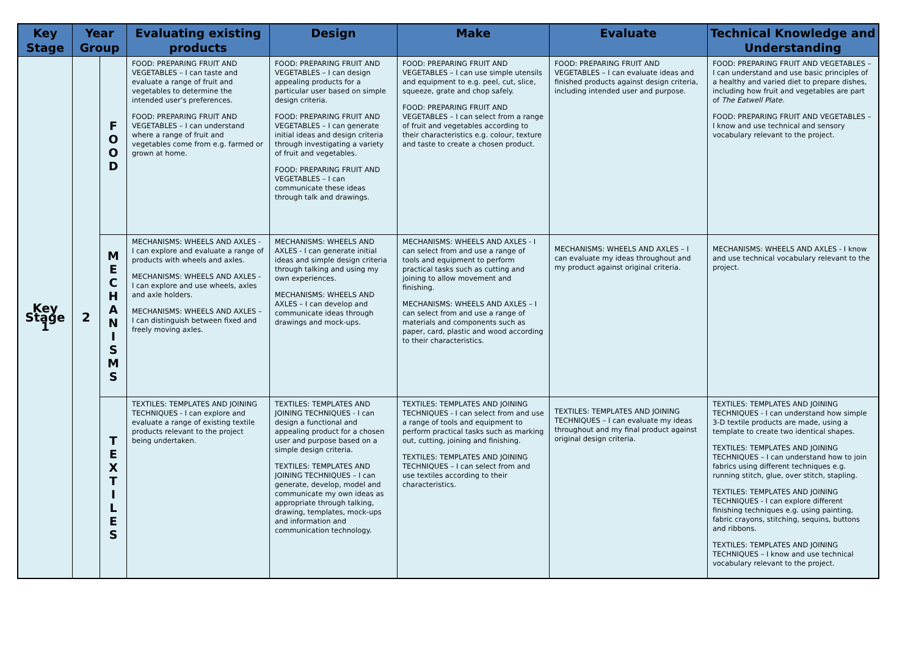| Key Stage | Year Group | | Evaluating existing products | Design | Make | Evaluate | Technical Knowledge and Understanding |
| --- | --- | --- | --- | --- | --- | --- | --- |
| Key Stage 1 | 2 | F O O D | FOOD: PREPARING FRUIT AND VEGETABLES – I can taste and evaluate a range of fruit and vegetables to determine the intended user’s preferences. FOOD: PREPARING FRUIT AND VEGETABLES – I can understand where a range of fruit and vegetables come from e.g. farmed or grown at home. | FOOD: PREPARING FRUIT AND VEGETABLES – I can design appealing products for a particular user based on simple design criteria. FOOD: PREPARING FRUIT AND VEGETABLES – I can generate initial ideas and design criteria through investigating a variety of fruit and vegetables. FOOD: PREPARING FRUIT AND VEGETABLES – I can communicate these ideas through talk and drawings. | FOOD: PREPARING FRUIT AND VEGETABLES – I can use simple utensils and equipment to e.g. peel, cut, slice, squeeze, grate and chop safely. FOOD: PREPARING FRUIT AND VEGETABLES – I can select from a range of fruit and vegetables according to their characteristics e.g. colour, texture and taste to create a chosen product. | FOOD: PREPARING FRUIT AND VEGETABLES – I can evaluate ideas and finished products against design criteria, including intended user and purpose. | FOOD: PREPARING FRUIT AND VEGETABLES – I can understand and use basic principles of a healthy and varied diet to prepare dishes, including how fruit and vegetables are part of The Eatwell Plate. FOOD: PREPARING FRUIT AND VEGETABLES – I know and use technical and sensory vocabulary relevant to the project. |
| | | M E C H A N I S M S | MECHANISMS: WHEELS AND AXLES - I can explore and evaluate a range of products with wheels and axles. MECHANISMS: WHEELS AND AXLES - I can explore and use wheels, axles and axle holders. MECHANISMS: WHEELS AND AXLES – I can distinguish between fixed and freely moving axles. | MECHANISMS: WHEELS AND AXLES - I can generate initial ideas and simple design criteria through talking and using my own experiences. MECHANISMS: WHEELS AND AXLES – I can develop and communicate ideas through drawings and mock-ups. | MECHANISMS: WHEELS AND AXLES - I can select from and use a range of tools and equipment to perform practical tasks such as cutting and joining to allow movement and finishing. MECHANISMS: WHEELS AND AXLES – I can select from and use a range of materials and components such as paper, card, plastic and wood according to their characteristics. | MECHANISMS: WHEELS AND AXLES – I can evaluate my ideas throughout and my product against original criteria. | MECHANISMS: WHEELS AND AXLES - I know and use technical vocabulary relevant to the project. |
| | | T E X T I L E S | TEXTILES: TEMPLATES AND JOINING TECHNIQUES - I can explore and evaluate a range of existing textile products relevant to the project being undertaken. | TEXTILES: TEMPLATES AND JOINING TECHNIQUES - I can design a functional and appealing product for a chosen user and purpose based on a simple design criteria. TEXTILES: TEMPLATES AND JOINING TECHNIQUES – I can generate, develop, model and communicate my own ideas as appropriate through talking, drawing, templates, mock-ups and information and communication technology. | TEXTILES: TEMPLATES AND JOINING TECHNIQUES - I can select from and use a range of tools and equipment to perform practical tasks such as marking out, cutting, joining and finishing. TEXTILES: TEMPLATES AND JOINING TECHNIQUES – I can select from and use textiles according to their characteristics. | TEXTILES: TEMPLATES AND JOINING TECHNIQUES – I can evaluate my ideas throughout and my final product against original design criteria. | TEXTILES: TEMPLATES AND JOINING TECHNIQUES - I can understand how simple 3-D textile products are made, using a template to create two identical shapes. TEXTILES: TEMPLATES AND JOINING TECHNIQUES – I can understand how to join fabrics using different techniques e.g. running stitch, glue, over stitch, stapling. TEXTILES: TEMPLATES AND JOINING TECHNIQUES - I can explore different finishing techniques e.g. using painting, fabric crayons, stitching, sequins, buttons and ribbons. TEXTILES: TEMPLATES AND JOINING TECHNIQUES – I know and use technical vocabulary relevant to the project. |